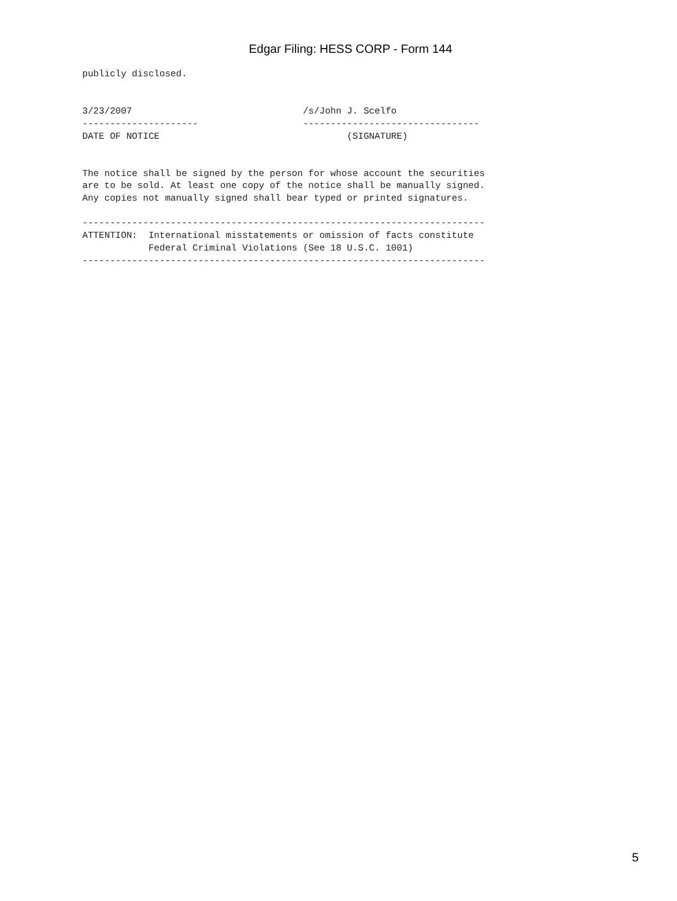Edgar Filing: HESS CORP - Form 144
publicly disclosed.


3/23/2007                               /s/John J. Scelfo
---------------------                   --------------------------------
DATE OF NOTICE                                  (SIGNATURE)


The notice shall be signed by the person for whose account the securities
are to be sold. At least one copy of the notice shall be manually signed.
Any copies not manually signed shall bear typed or printed signatures.

-------------------------------------------------------------------------
ATTENTION:  International misstatements or omission of facts constitute
            Federal Criminal Violations (See 18 U.S.C. 1001)
-------------------------------------------------------------------------
5